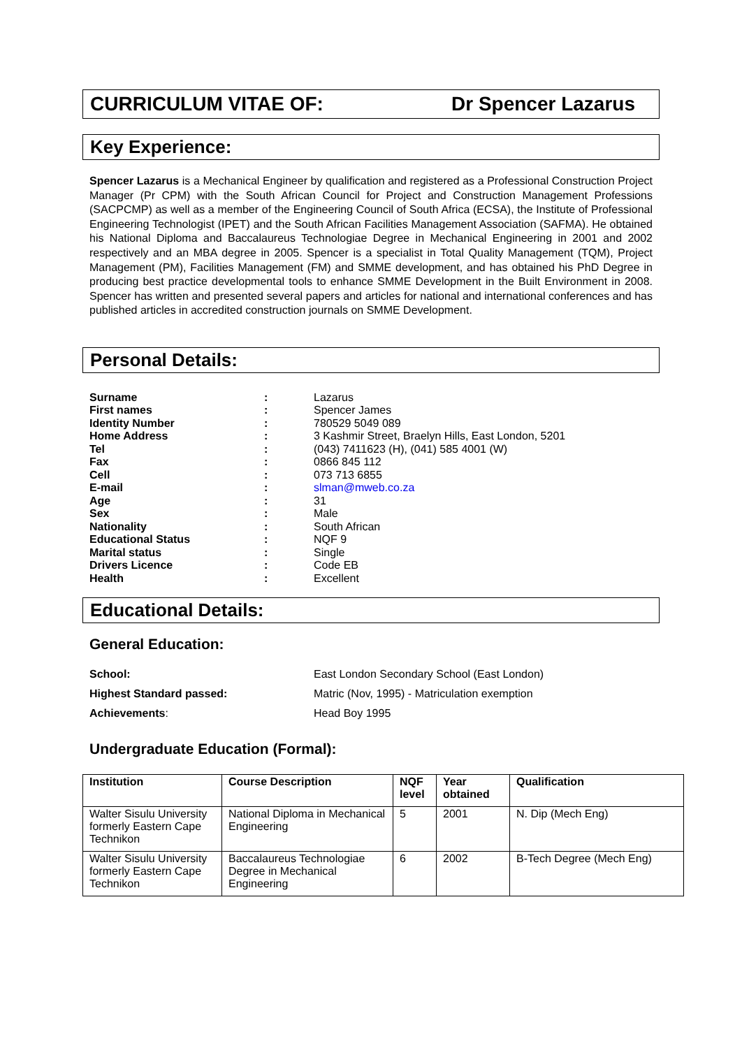CURRICULUM VITAE OF: Dr Spencer Lazarus
Key Experience:
Spencer Lazarus is a Mechanical Engineer by qualification and registered as a Professional Construction Project Manager (Pr CPM) with the South African Council for Project and Construction Management Professions (SACPCMP) as well as a member of the Engineering Council of South Africa (ECSA), the Institute of Professional Engineering Technologist (IPET) and the South African Facilities Management Association (SAFMA). He obtained his National Diploma and Baccalaureus Technologiae Degree in Mechanical Engineering in 2001 and 2002 respectively and an MBA degree in 2005. Spencer is a specialist in Total Quality Management (TQM), Project Management (PM), Facilities Management (FM) and SMME development, and has obtained his PhD Degree in producing best practice developmental tools to enhance SMME Development in the Built Environment in 2008. Spencer has written and presented several papers and articles for national and international conferences and has published articles in accredited construction journals on SMME Development.
Personal Details:
| Surname | : | Lazarus |
| First names | : | Spencer James |
| Identity Number | : | 780529 5049 089 |
| Home Address | : | 3 Kashmir Street, Braelyn Hills, East London, 5201 |
| Tel | : | (043) 7411623 (H), (041) 585 4001 (W) |
| Fax | : | 0866 845 112 |
| Cell | : | 073 713 6855 |
| E-mail | : | slman@mweb.co.za |
| Age | : | 31 |
| Sex | : | Male |
| Nationality | : | South African |
| Educational Status | : | NQF 9 |
| Marital status | : | Single |
| Drivers Licence | : | Code EB |
| Health | : | Excellent |
Educational Details:
General Education:
| School: | East London Secondary School (East London) |
| Highest Standard passed: | Matric (Nov, 1995) - Matriculation exemption |
| Achievements : | Head Boy 1995 |
Undergraduate Education (Formal):
| Institution | Course Description | NQF level | Year obtained | Qualification |
| --- | --- | --- | --- | --- |
| Walter Sisulu University formerly Eastern Cape Technikon | National Diploma in Mechanical Engineering | 5 | 2001 | N. Dip (Mech Eng) |
| Walter Sisulu University formerly Eastern Cape Technikon | Baccalaureus Technologiae Degree in Mechanical Engineering | 6 | 2002 | B-Tech Degree (Mech Eng) |